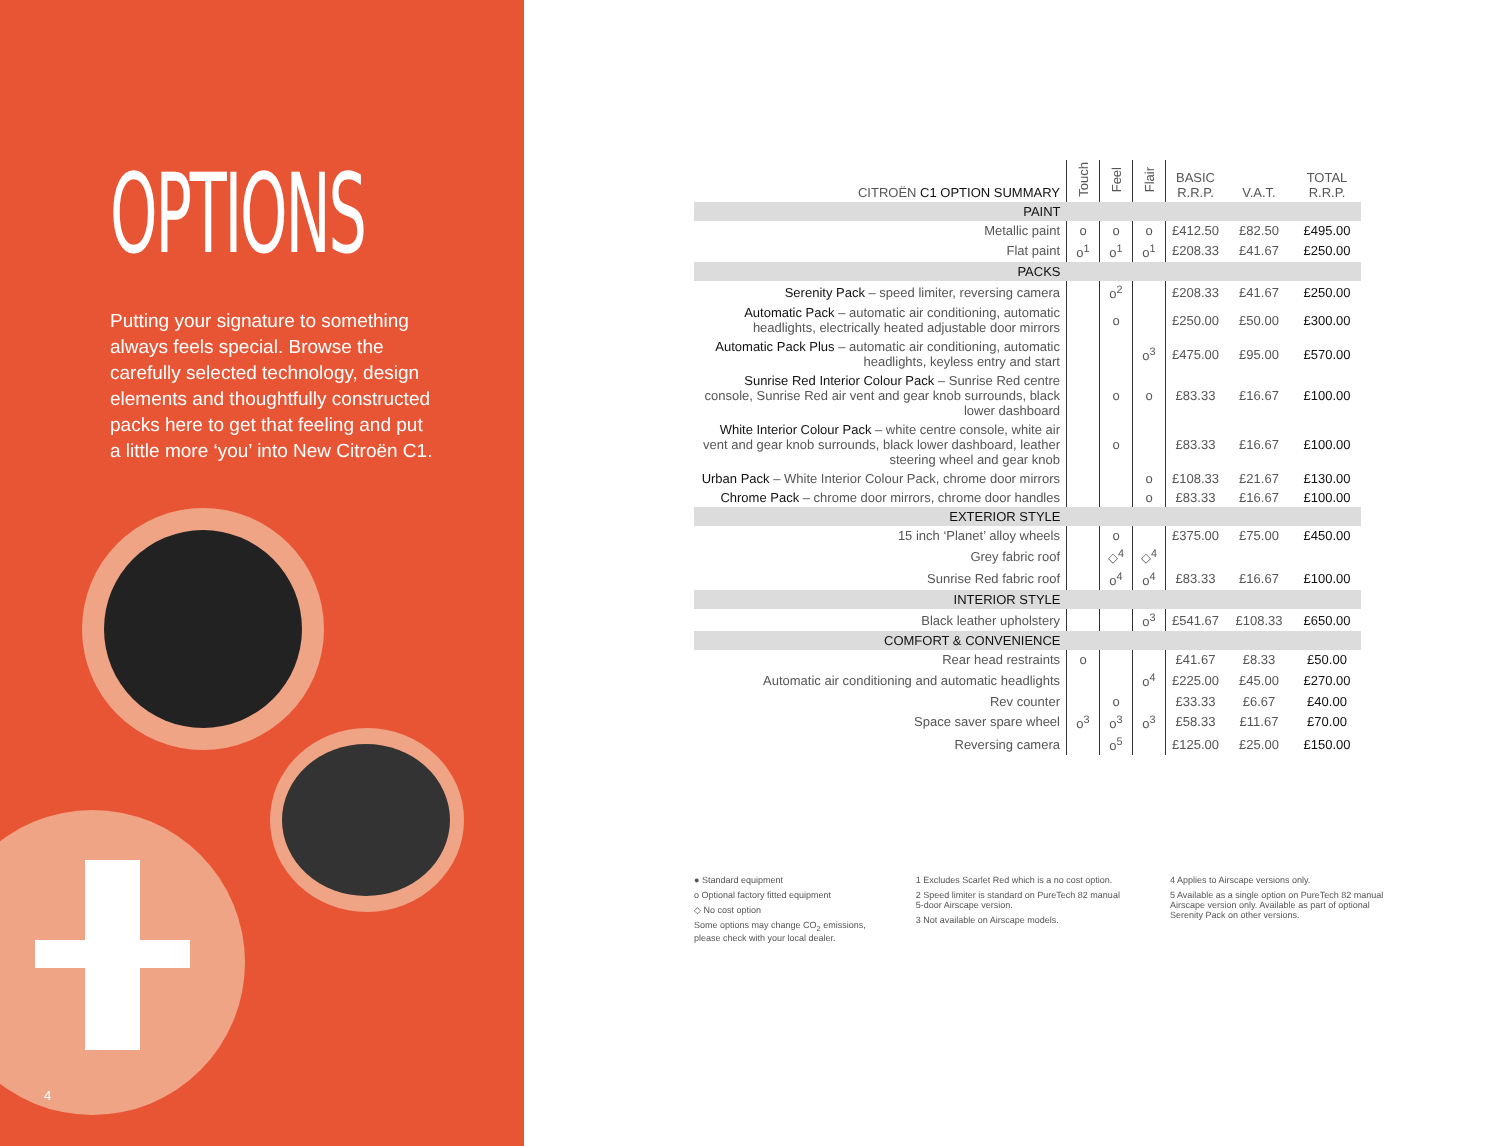OPTIONS
Putting your signature to something always feels special. Browse the carefully selected technology, design elements and thoughtfully constructed packs here to get that feeling and put a little more ‘you’ into New Citroën C1.
4
| CITROËN C1 OPTION SUMMARY | Touch | Feel | Flair | BASIC R.R.P. | V.A.T. | TOTAL R.R.P. |
| --- | --- | --- | --- | --- | --- | --- |
| PAINT | | | | | | |
| Metallic paint | o | o | o | £412.50 | £82.50 | £495.00 |
| Flat paint | o<sup>1</sup> | o<sup>1</sup> | o<sup>1</sup> | £208.33 | £41.67 | £250.00 |
| PACKS | | | | | | |
| Serenity Pack – speed limiter, reversing camera | | o<sup>2</sup> | | £208.33 | £41.67 | £250.00 |
| Automatic Pack – automatic air conditioning, automatic headlights, electrically heated adjustable door mirrors | | o | | £250.00 | £50.00 | £300.00 |
| Automatic Pack Plus – automatic air conditioning, automatic headlights, keyless entry and start | | | o<sup>3</sup> | £475.00 | £95.00 | £570.00 |
| Sunrise Red Interior Colour Pack – Sunrise Red centre console, Sunrise Red air vent and gear knob surrounds, black lower dashboard | | o | o | £83.33 | £16.67 | £100.00 |
| White Interior Colour Pack – white centre console, white air vent and gear knob surrounds, black lower dashboard, leather steering wheel and gear knob | | o | | £83.33 | £16.67 | £100.00 |
| Urban Pack – White Interior Colour Pack, chrome door mirrors | | | o | £108.33 | £21.67 | £130.00 |
| Chrome Pack – chrome door mirrors, chrome door handles | | | o | £83.33 | £16.67 | £100.00 |
| EXTERIOR STYLE | | | | | | |
| 15 inch ‘Planet’ alloy wheels | | o | | £375.00 | £75.00 | £450.00 |
| Grey fabric roof | | ◇<sup>4</sup> | ◇<sup>4</sup> | | | |
| Sunrise Red fabric roof | | o<sup>4</sup> | o<sup>4</sup> | £83.33 | £16.67 | £100.00 |
| INTERIOR STYLE | | | | | | |
| Black leather upholstery | | | o<sup>3</sup> | £541.67 | £108.33 | £650.00 |
| COMFORT & CONVENIENCE | | | | | | |
| Rear head restraints | o | | | £41.67 | £8.33 | £50.00 |
| Automatic air conditioning and automatic headlights | | | o<sup>4</sup> | £225.00 | £45.00 | £270.00 |
| Rev counter | | o | | £33.33 | £6.67 | £40.00 |
| Space saver spare wheel | o<sup>3</sup> | o<sup>3</sup> | o<sup>3</sup> | £58.33 | £11.67 | £70.00 |
| Reversing camera | | o<sup>5</sup> | | £125.00 | £25.00 | £150.00 |
● Standard equipment
o Optional factory fitted equipment
◇ No cost option
Some options may change CO<sub>2</sub> emissions,
please check with your local dealer.
1 Excludes Scarlet Red which is a no cost option.
2 Speed limiter is standard on PureTech 82 manual
5-door Airscape version.
3 Not available on Airscape models.
4 Applies to Airscape versions only.
5 Available as a single option on PureTech 82 manual
Airscape version only. Available as part of optional
Serenity Pack on other versions.